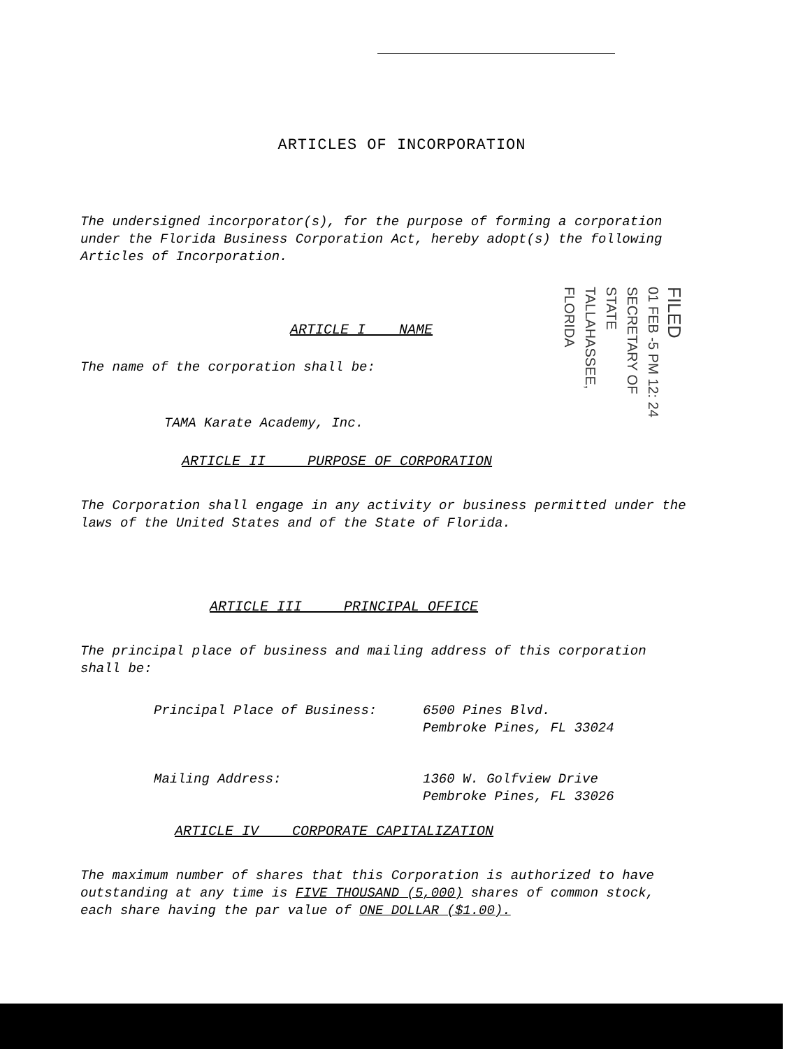FILED
01 FEB -5 PM 12: 24
SECRETARY OF STATE TALLAHASSEE, FLORIDA
ARTICLES OF INCORPORATION
The undersigned incorporator(s), for the purpose of forming a corporation under the Florida Business Corporation Act, hereby adopt(s) the following Articles of Incorporation.
ARTICLE I NAME
The name of the corporation shall be:
TAMA Karate Academy, Inc.
ARTICLE II PURPOSE OF CORPORATION
The Corporation shall engage in any activity or business permitted under the laws of the United States and of the State of Florida.
ARTICLE III PRINCIPAL OFFICE
The principal place of business and mailing address of this corporation shall be:
Principal Place of Business: 6500 Pines Blvd.
Pembroke Pines, FL 33024
Mailing Address: 1360 W. Golfview Drive
Pembroke Pines, FL 33026
ARTICLE IV CORPORATE CAPITALIZATION
The maximum number of shares that this Corporation is authorized to have outstanding at any time is FIVE THOUSAND (5,000) shares of common stock, each share having the par value of ONE DOLLAR ($1.00).